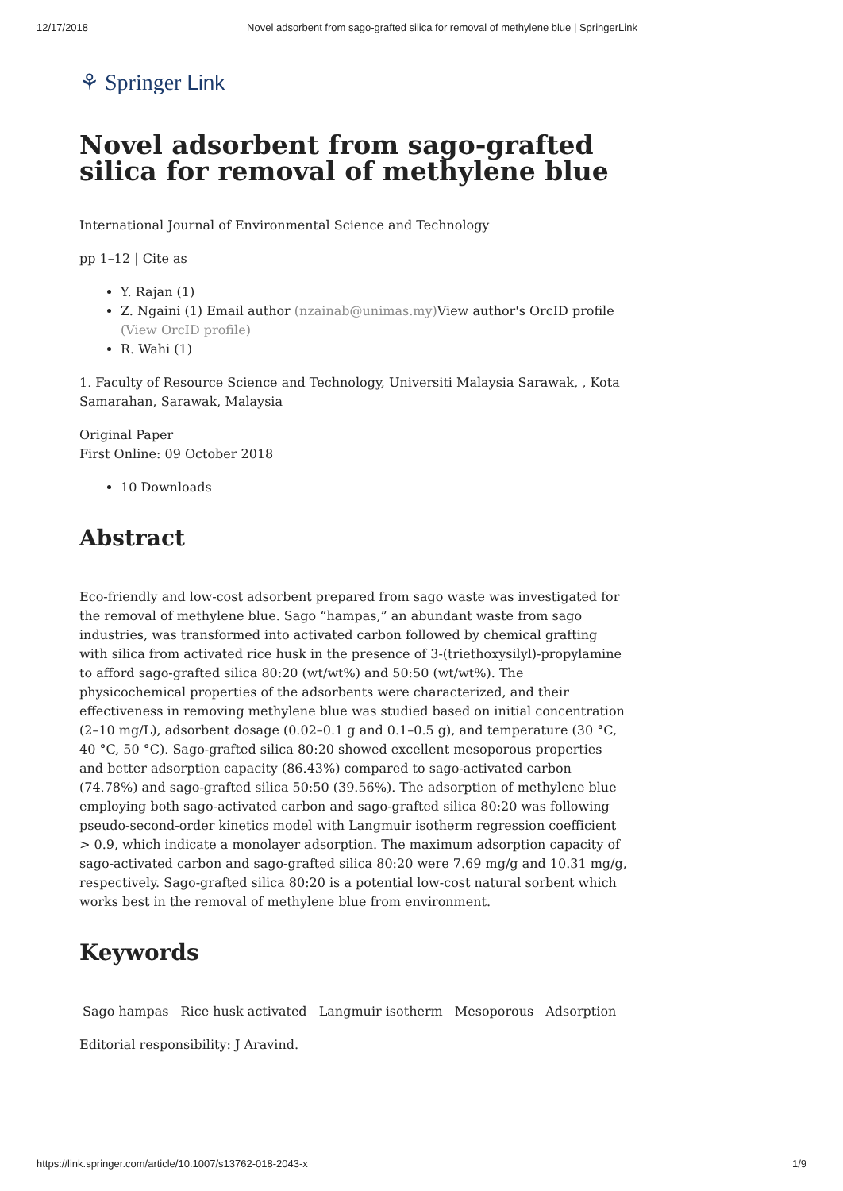12/17/2018 Novel adsorbent from sago-grafted silica for removal of methylene blue | SpringerLink
⚘ Springer Link
Novel adsorbent from sago-grafted silica for removal of methylene blue
International Journal of Environmental Science and Technology
pp 1–12 | Cite as
Y. Rajan (1)
Z. Ngaini (1) Email author (nzainab@unimas.my) View author's OrcID profile (View OrcID profile)
R. Wahi (1)
1. Faculty of Resource Science and Technology, Universiti Malaysia Sarawak, , Kota Samarahan, Sarawak, Malaysia
Original Paper
First Online: 09 October 2018
10 Downloads
Abstract
Eco-friendly and low-cost adsorbent prepared from sago waste was investigated for the removal of methylene blue. Sago “hampas,” an abundant waste from sago industries, was transformed into activated carbon followed by chemical grafting with silica from activated rice husk in the presence of 3-(triethoxysilyl)-propylamine to afford sago-grafted silica 80:20 (wt/wt%) and 50:50 (wt/wt%). The physicochemical properties of the adsorbents were characterized, and their effectiveness in removing methylene blue was studied based on initial concentration (2–10 mg/L), adsorbent dosage (0.02–0.1 g and 0.1–0.5 g), and temperature (30 °C, 40 °C, 50 °C). Sago-grafted silica 80:20 showed excellent mesoporous properties and better adsorption capacity (86.43%) compared to sago-activated carbon (74.78%) and sago-grafted silica 50:50 (39.56%). The adsorption of methylene blue employing both sago-activated carbon and sago-grafted silica 80:20 was following pseudo-second-order kinetics model with Langmuir isotherm regression coefficient > 0.9, which indicate a monolayer adsorption. The maximum adsorption capacity of sago-activated carbon and sago-grafted silica 80:20 were 7.69 mg/g and 10.31 mg/g, respectively. Sago-grafted silica 80:20 is a potential low-cost natural sorbent which works best in the removal of methylene blue from environment.
Keywords
Sago hampas Rice husk activated Langmuir isotherm Mesoporous Adsorption
Editorial responsibility: J Aravind.
https://link.springer.com/article/10.1007/s13762-018-2043-x 1/9